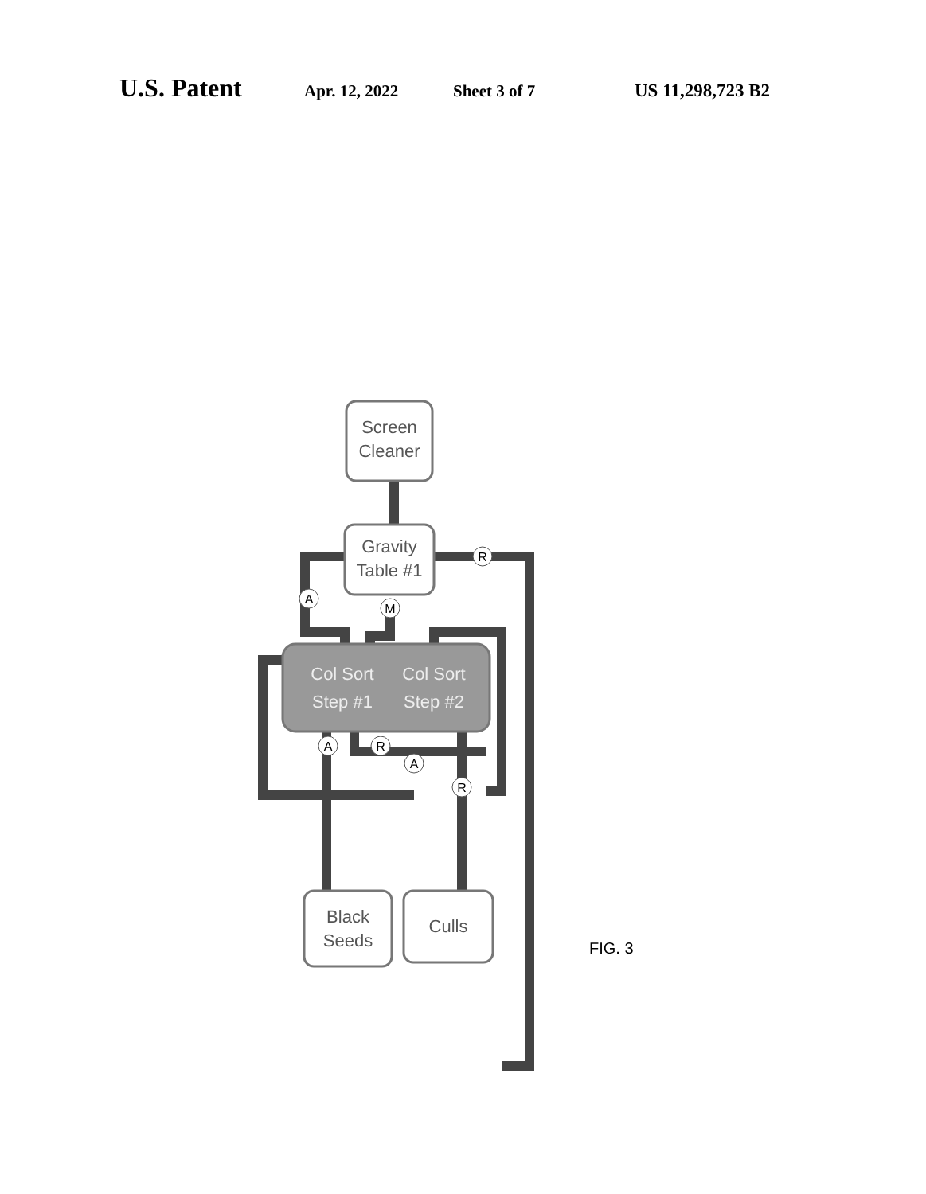U.S. Patent Apr. 12, 2022 Sheet 3 of 7 US 11,298,723 B2
Screen
Cleaner
Gravity
Table #1
Col Sort
Step #1
Col Sort
Step #2
Black
Seeds
Culls
A
M
R
A
R
A
R
FIG. 3